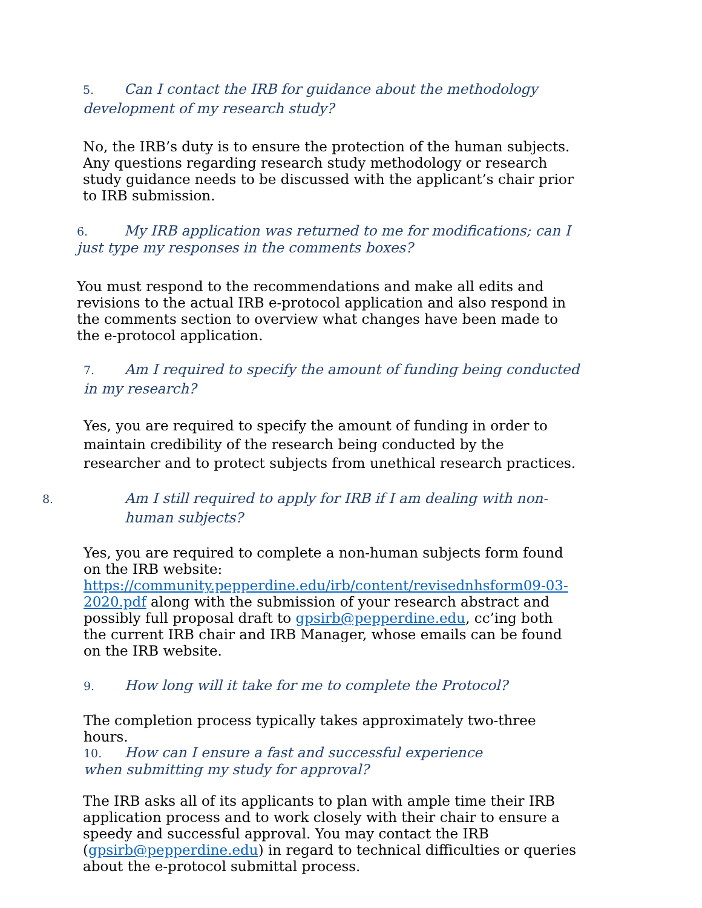5. Can I contact the IRB for guidance about the methodology development of my research study?
No, the IRB’s duty is to ensure the protection of the human subjects. Any questions regarding research study methodology or research study guidance needs to be discussed with the applicant’s chair prior to IRB submission.
6. My IRB application was returned to me for modifications; can I just type my responses in the comments boxes?
You must respond to the recommendations and make all edits and revisions to the actual IRB e-protocol application and also respond in the comments section to overview what changes have been made to the e-protocol application.
7. Am I required to specify the amount of funding being conducted in my research?
Yes, you are required to specify the amount of funding in order to maintain credibility of the research being conducted by the researcher and to protect subjects from unethical research practices.
8. Am I still required to apply for IRB if I am dealing with non-human subjects?
Yes, you are required to complete a non-human subjects form found on the IRB website: https://community.pepperdine.edu/irb/content/revisednhsform09-03-2020.pdf along with the submission of your research abstract and possibly full proposal draft to gpsirb@pepperdine.edu, cc’ing both the current IRB chair and IRB Manager, whose emails can be found on the IRB website.
9. How long will it take for me to complete the Protocol?
The completion process typically takes approximately two-three hours.
10. How can I ensure a fast and successful experience when submitting my study for approval?
The IRB asks all of its applicants to plan with ample time their IRB application process and to work closely with their chair to ensure a speedy and successful approval. You may contact the IRB (gpsirb@pepperdine.edu) in regard to technical difficulties or queries about the e-protocol submittal process.